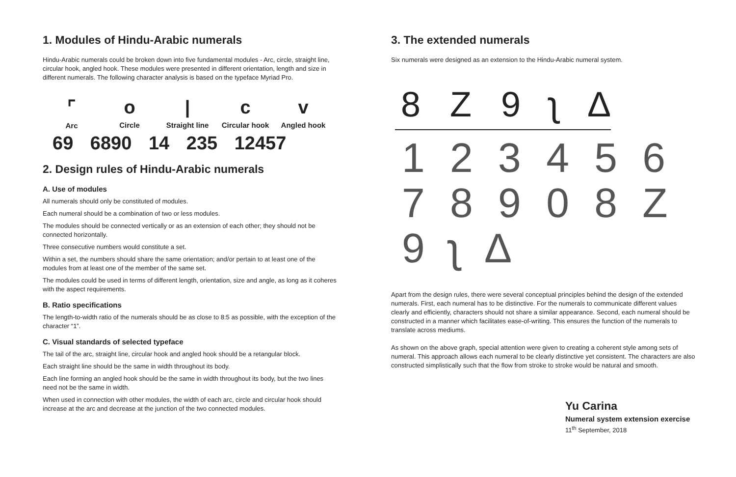1. Modules of Hindu-Arabic numerals
Hindu-Arabic numerals could be broken down into five fundamental modules - Arc, circle, straight line, circular hook, angled hook. These modules were presented in different orientation, length and size in different numerals. The following character analysis is based on the typeface Myriad Pro.
⌜
Arc
o
Circle
|
Straight line
c
Circular hook
v
Angled hook
69 6890 14 235 12457
2. Design rules of Hindu-Arabic numerals
A. Use of modules
All numerals should only be constituted of modules.
Each numeral should be a combination of two or less modules.
The modules should be connected vertically or as an extension of each other; they should not be connected horizontally.
Three consecutive numbers would constitute a set.
Within a set, the numbers should share the same orientation; and/or pertain to at least one of the modules from at least one of the member of the same set.
The modules could be used in terms of different length, orientation, size and angle, as long as it coheres with the aspect requirements.
B. Ratio specifications
The length-to-width ratio of the numerals should be as close to 8:5 as possible, with the exception of the character “1”.
C. Visual standards of selected typeface
The tail of the arc, straight line, circular hook and angled hook should be a retangular block.
Each straight line should be the same in width throughout its body.
Each line forming an angled hook should be the same in width throughout its body, but the two lines need not be the same in width.
When used in connection with other modules, the width of each arc, circle and circular hook should increase at the arc and decrease at the junction of the two connected modules.
3. The extended numerals
Six numerals were designed as an extension to the Hindu-Arabic numeral system.
8 Z 9 ʅ Δ
1 2 3 4 5 6
7 8 9 0 8 Z
9 ʅ Δ
Apart from the design rules, there were several conceptual principles behind the design of the extended numerals. First, each numeral has to be distinctive. For the numerals to communicate different values clearly and efficiently, characters should not share a similar appearance. Second, each numeral should be constructed in a manner which facilitates ease-of-writing. This ensures the function of the numerals to translate across mediums.
As shown on the above graph, special attention were given to creating a coherent style among sets of numeral. This approach allows each numeral to be clearly distinctive yet consistent. The characters are also constructed simplistically such that the flow from stroke to stroke would be natural and smooth.
Yu Carina
Numeral system extension exercise
11<sup>th</sup> September, 2018